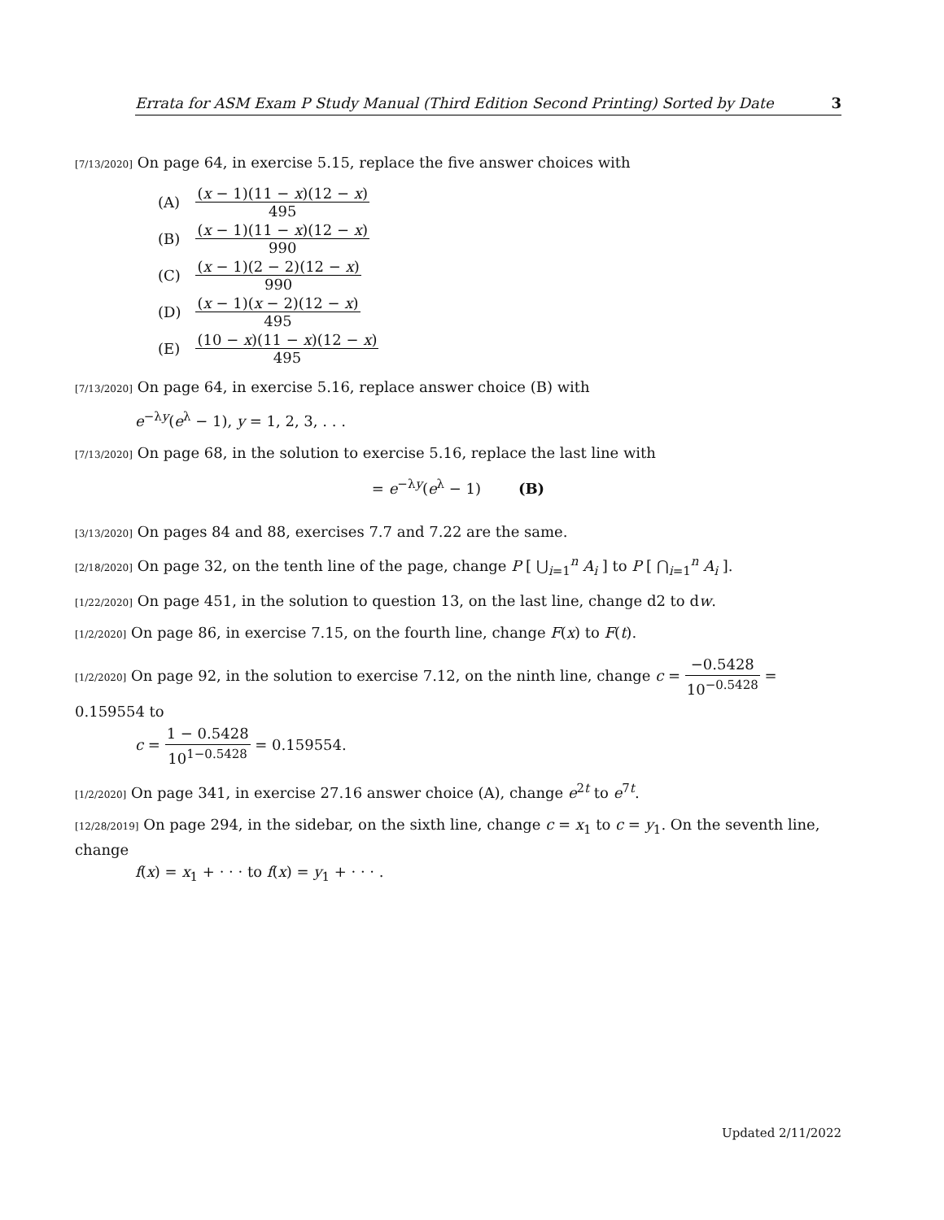Errata for ASM Exam P Study Manual (Third Edition Second Printing) Sorted by Date 3
[7/13/2020] On page 64, in exercise 5.15, replace the five answer choices with
| (A) | ( x − 1)(11 − x )(12 − x ) 495 |
| (B) | ( x − 1)(11 − x )(12 − x ) 990 |
| (C) | ( x − 1)(2 − 2)(12 − x ) 990 |
| (D) | ( x − 1)( x − 2)(12 − x ) 495 |
| (E) | (10 − x )(11 − x )(12 − x ) 495 |
[7/13/2020] On page 64, in exercise 5.16, replace answer choice (B) with
e<sup>−λy</sup>(e<sup>λ</sup> − 1), y = 1, 2, 3, . . .
[7/13/2020] On page 68, in the solution to exercise 5.16, replace the last line with
= e<sup>−λy</sup>(e<sup>λ</sup> − 1) (B)
[3/13/2020] On pages 84 and 88, exercises 7.7 and 7.22 are the same.
[2/18/2020] On page 32, on the tenth line of the page, change P [ ⋃<sub>i=1</sub><sup>n</sup> A<sub>i</sub> ] to P [ ⋂<sub>i=1</sub><sup>n</sup> A<sub>i</sub> ].
[1/22/2020] On page 451, in the solution to question 13, on the last line, change d2 to dw.
[1/2/2020] On page 86, in exercise 7.15, on the fourth line, change F(x) to F(t).
[1/2/2020] On page 92, in the solution to exercise 7.12, on the ninth line, change c = −0.5428 10<sup>−0.5428</sup> = 0.159554 to
c = 1 − 0.5428 10<sup>1−0.5428</sup> = 0.159554.
[1/2/2020] On page 341, in exercise 27.16 answer choice (A), change e<sup>2t</sup> to e<sup>7t</sup>.
[12/28/2019] On page 294, in the sidebar, on the sixth line, change c = x<sub>1</sub> to c = y<sub>1</sub>. On the seventh line, change
f(x) = x<sub>1</sub> + · · · to f(x) = y<sub>1</sub> + · · · .
Updated 2/11/2022